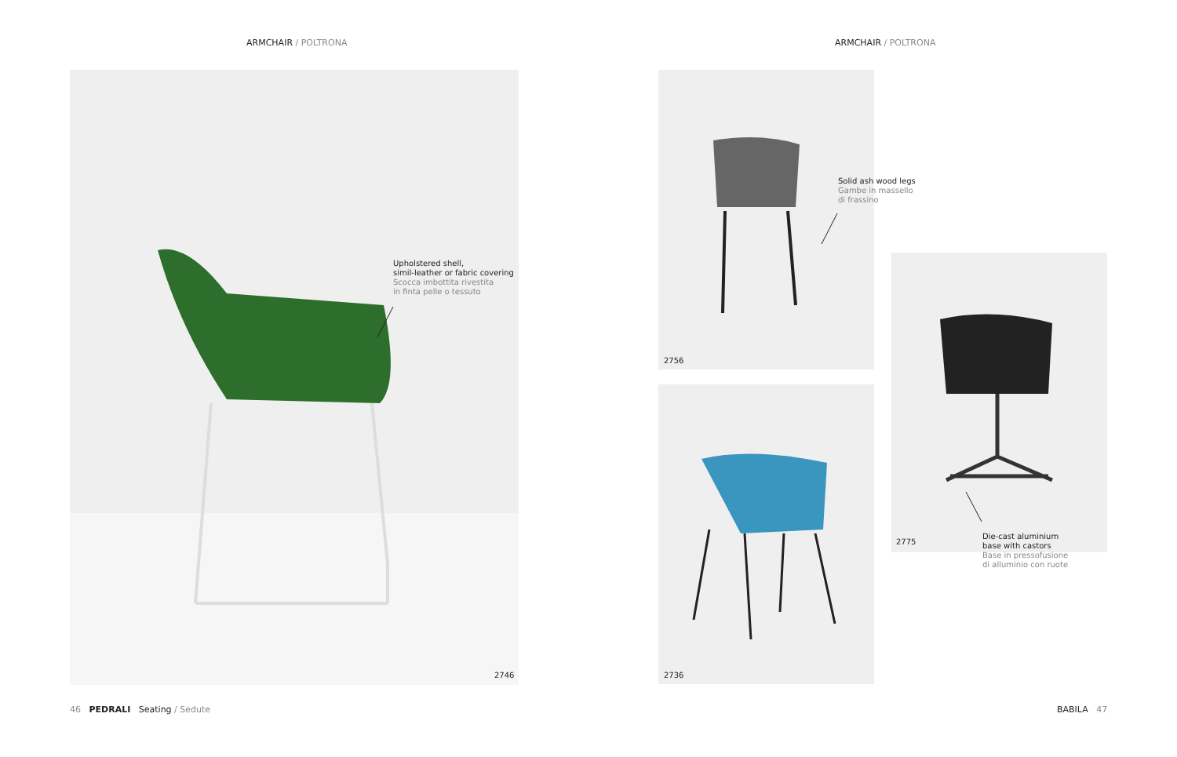ARMCHAIR / POLTRONA ARMCHAIR / POLTRONA
Upholstered shell,
simil-leather or fabric covering
Scocca imbottita rivestita
in finta pelle o tessuto
2746
Solid ash wood legs
Gambe in massello
di frassino
2756
2736
2775
Die-cast aluminium
base with castors
Base in pressofusione
di alluminio con ruote
46 PEDRALI Seating / Sedute
BABILA 47